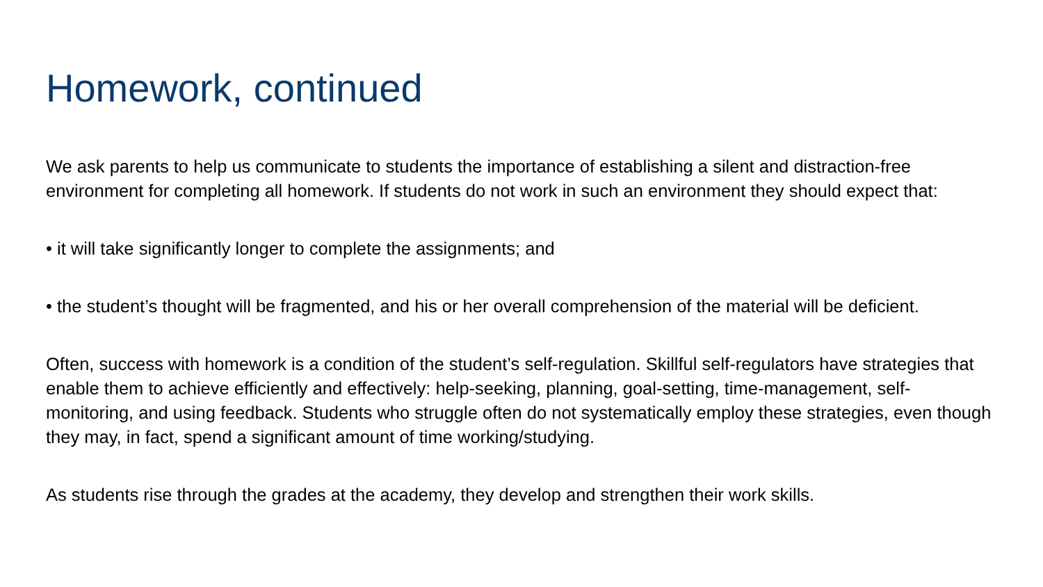Homework, continued
We ask parents to help us communicate to students the importance of establishing a silent and distraction-free environment for completing all homework. If students do not work in such an environment they should expect that:
• it will take significantly longer to complete the assignments; and
• the student’s thought will be fragmented, and his or her overall comprehension of the material will be deficient.
Often, success with homework is a condition of the student’s self-regulation. Skillful self-regulators have strategies that enable them to achieve efficiently and effectively: help-seeking, planning, goal-setting, time-management, self-monitoring, and using feedback. Students who struggle often do not systematically employ these strategies, even though they may, in fact, spend a significant amount of time working/studying.
As students rise through the grades at the academy, they develop and strengthen their work skills.